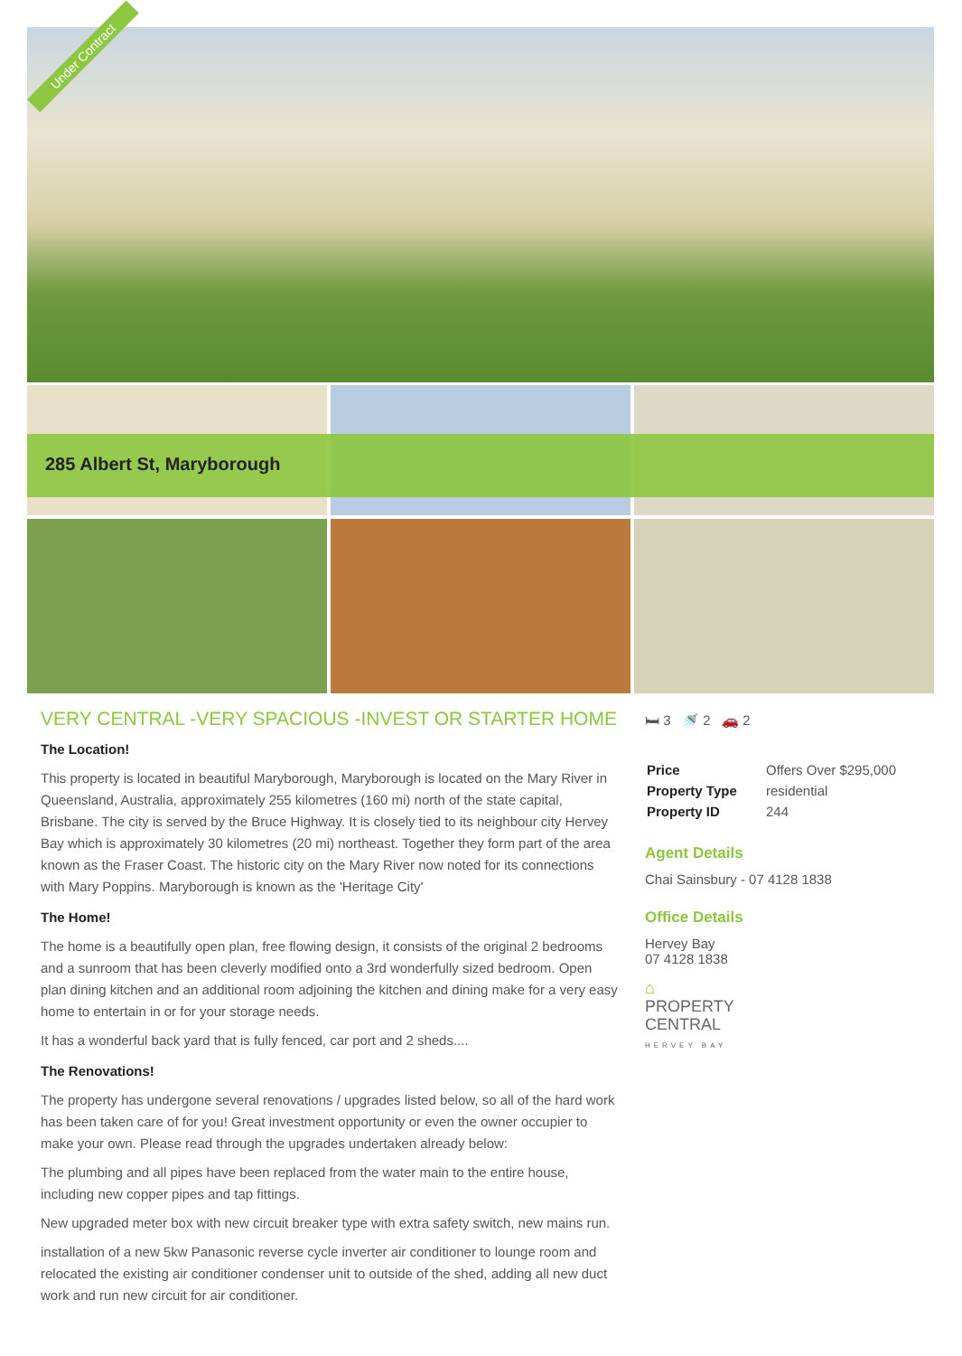Under Contract
285 Albert St, Maryborough
VERY CENTRAL -VERY SPACIOUS -INVEST OR STARTER HOME
The Location!
This property is located in beautiful Maryborough, Maryborough is located on the Mary River in Queensland, Australia, approximately 255 kilometres (160 mi) north of the state capital, Brisbane. The city is served by the Bruce Highway. It is closely tied to its neighbour city Hervey Bay which is approximately 30 kilometres (20 mi) northeast. Together they form part of the area known as the Fraser Coast. The historic city on the Mary River now noted for its connections with Mary Poppins. Maryborough is known as the 'Heritage City'
The Home!
The home is a beautifully open plan, free flowing design, it consists of the original 2 bedrooms and a sunroom that has been cleverly modified onto a 3rd wonderfully sized bedroom. Open plan dining kitchen and an additional room adjoining the kitchen and dining make for a very easy home to entertain in or for your storage needs.
It has a wonderful back yard that is fully fenced, car port and 2 sheds....
The Renovations!
The property has undergone several renovations / upgrades listed below, so all of the hard work has been taken care of for you! Great investment opportunity or even the owner occupier to make your own. Please read through the upgrades undertaken already below:
The plumbing and all pipes have been replaced from the water main to the entire house, including new copper pipes and tap fittings.
New upgraded meter box with new circuit breaker type with extra safety switch, new mains run.
installation of a new 5kw Panasonic reverse cycle inverter air conditioner to lounge room and relocated the existing air conditioner condenser unit to outside of the shed, adding all new duct work and run new circuit for air conditioner.
🛏 3 🚿 2 🚗 2
| Price | Offers Over $295,000 |
| Property Type | residential |
| Property ID | 244 |
Agent Details
Chai Sainsbury - 07 4128 1838
Office Details
Hervey Bay
07 4128 1838
⌂
PROPERTY
CENTRAL
HERVEY BAY